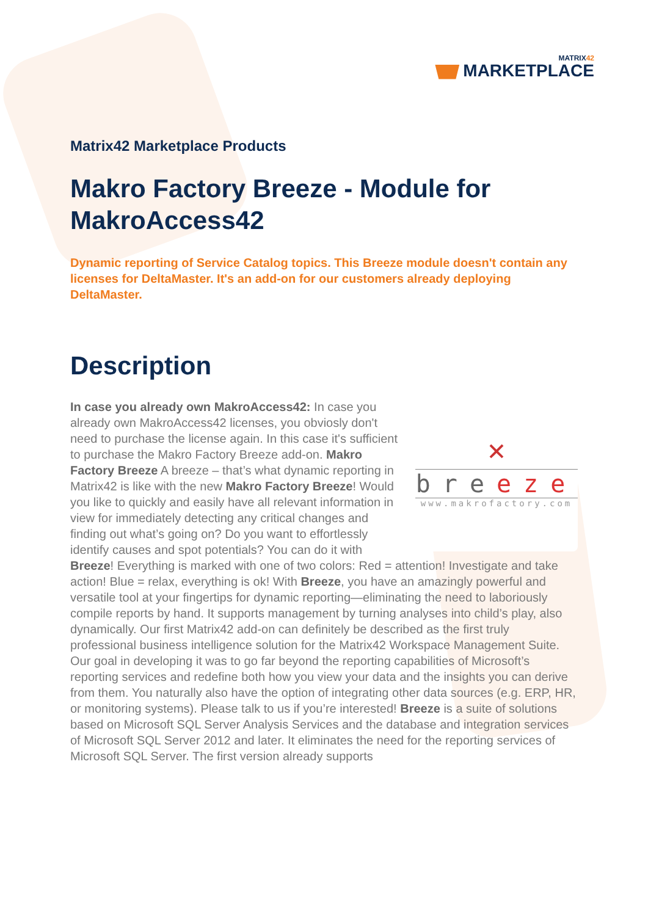MATRIX42
MARKETPLACE
Matrix42 Marketplace Products
Makro Factory Breeze - Module for MakroAccess42
Dynamic reporting of Service Catalog topics. This Breeze module doesn't contain any licenses for DeltaMaster. It's an add-on for our customers already deploying DeltaMaster.
Description
✕
breeze
www.makrofactory.com
In case you already own MakroAccess42: In case you already own MakroAccess42 licenses, you obviosly don't need to purchase the license again. In this case it's sufficient to purchase the Makro Factory Breeze add-on. Makro Factory Breeze A breeze – that’s what dynamic reporting in Matrix42 is like with the new Makro Factory Breeze! Would you like to quickly and easily have all relevant information in view for immediately detecting any critical changes and finding out what’s going on? Do you want to effortlessly identify causes and spot potentials? You can do it with Breeze! Everything is marked with one of two colors: Red = attention! Investigate and take action! Blue = relax, everything is ok! With Breeze, you have an amazingly powerful and versatile tool at your fingertips for dynamic reporting—eliminating the need to laboriously compile reports by hand. It supports management by turning analyses into child’s play, also dynamically. Our first Matrix42 add-on can definitely be described as the first truly professional business intelligence solution for the Matrix42 Workspace Management Suite. Our goal in developing it was to go far beyond the reporting capabilities of Microsoft’s reporting services and redefine both how you view your data and the insights you can derive from them. You naturally also have the option of integrating other data sources (e.g. ERP, HR, or monitoring systems). Please talk to us if you’re interested! Breeze is a suite of solutions based on Microsoft SQL Server Analysis Services and the database and integration services of Microsoft SQL Server 2012 and later. It eliminates the need for the reporting services of Microsoft SQL Server. The first version already supports